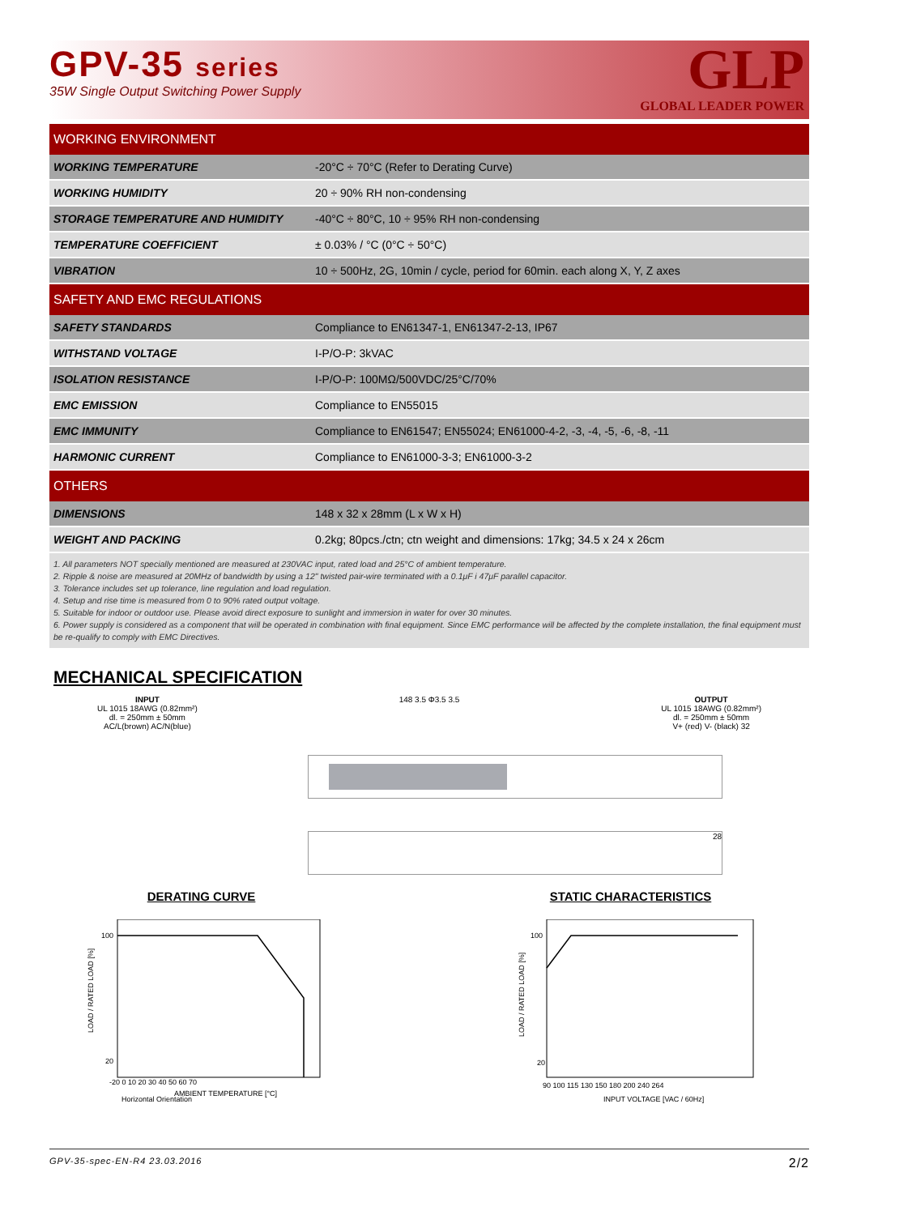GPV-35 series
35W Single Output Switching Power Supply
GLP
GLOBAL LEADER POWER
| WORKING ENVIRONMENT | |
| --- | --- |
| WORKING TEMPERATURE | -20°C ÷ 70°C (Refer to Derating Curve) |
| WORKING HUMIDITY | 20 ÷ 90% RH non-condensing |
| STORAGE TEMPERATURE AND HUMIDITY | -40°C ÷ 80°C, 10 ÷ 95% RH non-condensing |
| TEMPERATURE COEFFICIENT | ± 0.03% / °C (0°C ÷ 50°C) |
| VIBRATION | 10 ÷ 500Hz, 2G, 10min / cycle, period for 60min. each along X, Y, Z axes |
| SAFETY AND EMC REGULATIONS | |
| SAFETY STANDARDS | Compliance to EN61347-1, EN61347-2-13, IP67 |
| WITHSTAND VOLTAGE | I-P/O-P: 3kVAC |
| ISOLATION RESISTANCE | I-P/O-P: 100MΩ/500VDC/25°C/70% |
| EMC EMISSION | Compliance to EN55015 |
| EMC IMMUNITY | Compliance to EN61547; EN55024; EN61000-4-2, -3, -4, -5, -6, -8, -11 |
| HARMONIC CURRENT | Compliance to EN61000-3-3; EN61000-3-2 |
| OTHERS | |
| DIMENSIONS | 148 x 32 x 28mm (L x W x H) |
| WEIGHT AND PACKING | 0.2kg; 80pcs./ctn; ctn weight and dimensions: 17kg; 34.5 x 24 x 26cm |
1. All parameters NOT specially mentioned are measured at 230VAC input, rated load and 25°C of ambient temperature.
2. Ripple & noise are measured at 20MHz of bandwidth by using a 12" twisted pair-wire terminated with a 0.1μF i 47μF parallel capacitor.
3. Tolerance includes set up tolerance, line regulation and load regulation.
4. Setup and rise time is measured from 0 to 90% rated output voltage.
5. Suitable for indoor or outdoor use. Please avoid direct exposure to sunlight and immersion in water for over 30 minutes.
6. Power supply is considered as a component that will be operated in combination with final equipment. Since EMC performance will be affected by the complete installation, the final equipment must be re-qualify to comply with EMC Directives.
MECHANICAL SPECIFICATION
INPUT
UL 1015 18AWG (0.82mm²)
dl. = 250mm ± 50mm
AC/L(brown) AC/N(blue)
148 3.5 Φ3.5 3.5 OUTPUT
UL 1015 18AWG (0.82mm²)
dl. = 250mm ± 50mm
V+ (red) V- (black) 32
28
DERATING CURVE STATIC CHARACTERISTICS
LOAD / RATED LOAD [%]
100
20
-20 0 10 20 30 40 50 60 70
AMBIENT TEMPERATURE [°C]
Horizontal Orientation
LOAD / RATED LOAD [%]
100
20
90 100 115 130 150 180 200 240 264
INPUT VOLTAGE [VAC / 60Hz]
GPV-35-spec-EN-R4 23.03.2016 2/2